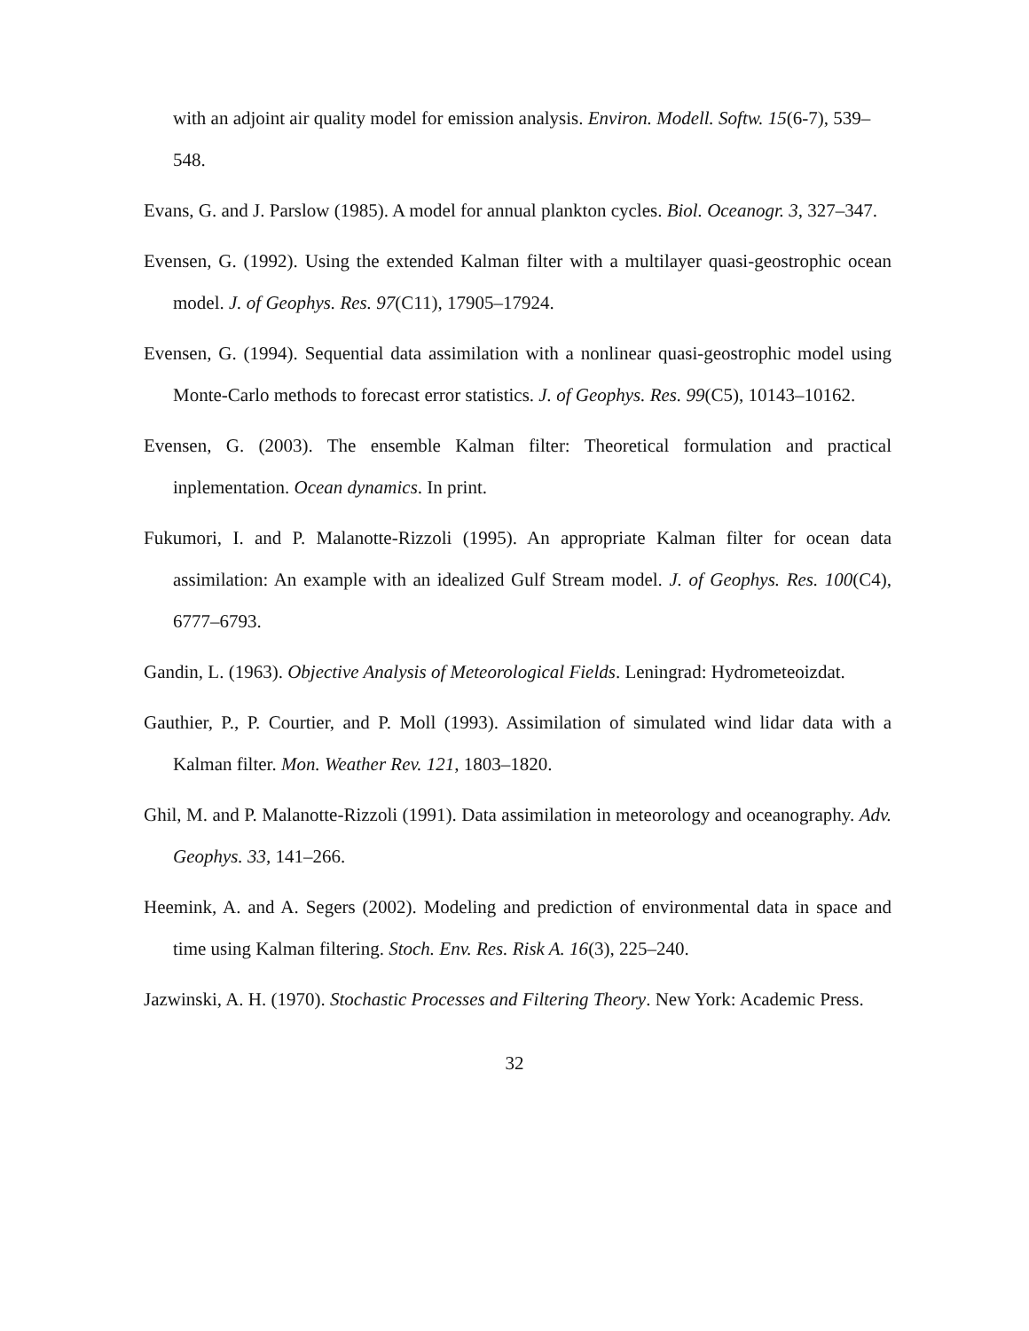with an adjoint air quality model for emission analysis. Environ. Modell. Softw. 15(6-7), 539–548.
Evans, G. and J. Parslow (1985). A model for annual plankton cycles. Biol. Oceanogr. 3, 327–347.
Evensen, G. (1992). Using the extended Kalman filter with a multilayer quasi-geostrophic ocean model. J. of Geophys. Res. 97(C11), 17905–17924.
Evensen, G. (1994). Sequential data assimilation with a nonlinear quasi-geostrophic model using Monte-Carlo methods to forecast error statistics. J. of Geophys. Res. 99(C5), 10143–10162.
Evensen, G. (2003). The ensemble Kalman filter: Theoretical formulation and practical inplementation. Ocean dynamics. In print.
Fukumori, I. and P. Malanotte-Rizzoli (1995). An appropriate Kalman filter for ocean data assimilation: An example with an idealized Gulf Stream model. J. of Geophys. Res. 100(C4), 6777–6793.
Gandin, L. (1963). Objective Analysis of Meteorological Fields. Leningrad: Hydrometeoizdat.
Gauthier, P., P. Courtier, and P. Moll (1993). Assimilation of simulated wind lidar data with a Kalman filter. Mon. Weather Rev. 121, 1803–1820.
Ghil, M. and P. Malanotte-Rizzoli (1991). Data assimilation in meteorology and oceanography. Adv. Geophys. 33, 141–266.
Heemink, A. and A. Segers (2002). Modeling and prediction of environmental data in space and time using Kalman filtering. Stoch. Env. Res. Risk A. 16(3), 225–240.
Jazwinski, A. H. (1970). Stochastic Processes and Filtering Theory. New York: Academic Press.
32